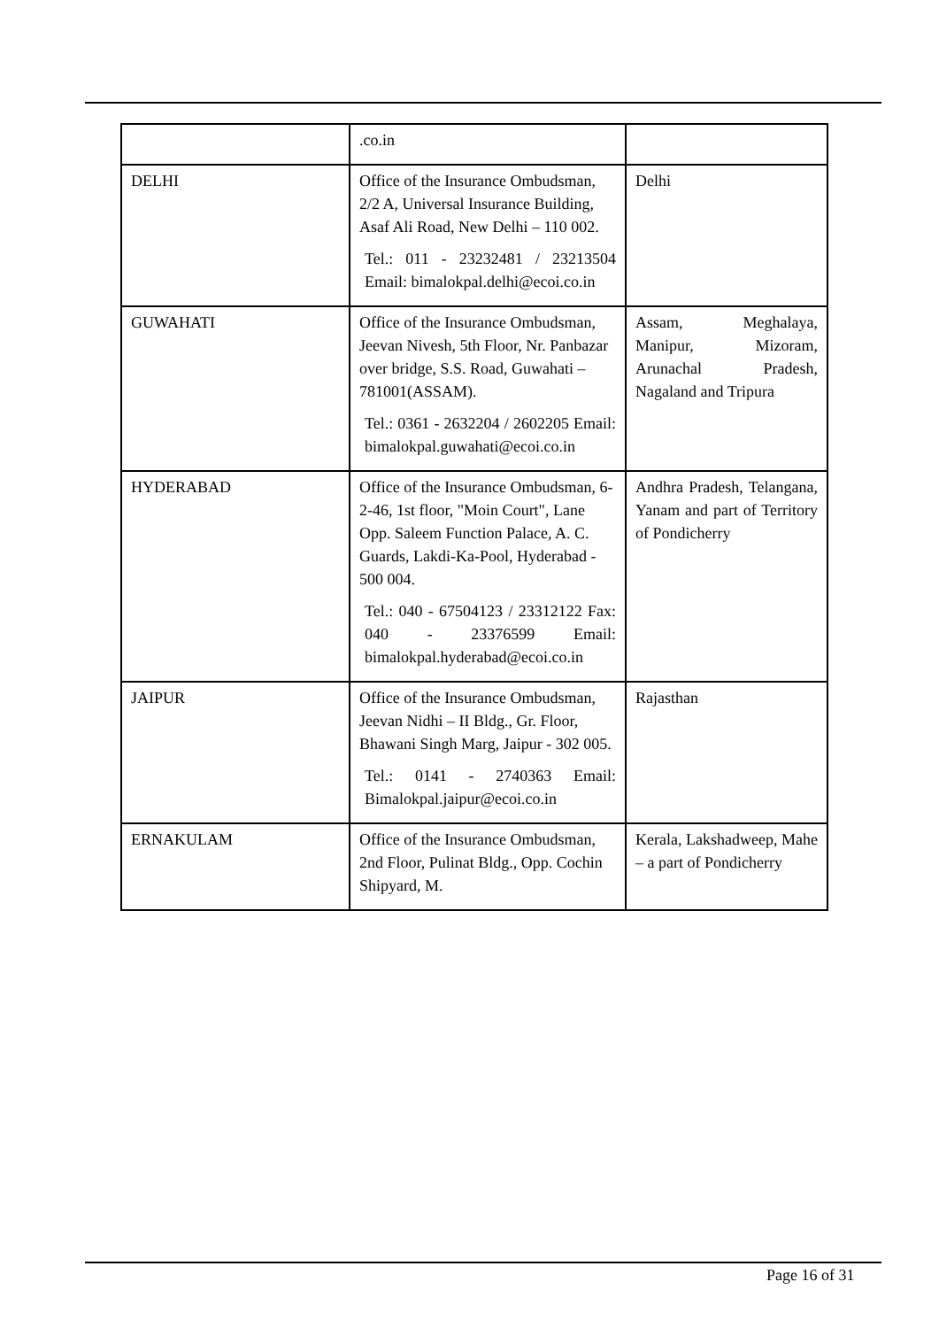| | .co.in | |
| DELHI | Office of the Insurance Ombudsman, 2/2 A, Universal Insurance Building, Asaf Ali Road, New Delhi – 110 002. Tel.: 011 - 23232481 / 23213504 Email: bimalokpal.delhi@ecoi.co.in | Delhi |
| GUWAHATI | Office of the Insurance Ombudsman, Jeevan Nivesh, 5th Floor, Nr. Panbazar over bridge, S.S. Road, Guwahati – 781001(ASSAM). Tel.: 0361 - 2632204 / 2602205 Email: bimalokpal.guwahati@ecoi.co.in | Assam, Meghalaya, Manipur, Mizoram, Arunachal Pradesh, Nagaland and Tripura |
| HYDERABAD | Office of the Insurance Ombudsman, 6-2-46, 1st floor, "Moin Court", Lane Opp. Saleem Function Palace, A. C. Guards, Lakdi-Ka-Pool, Hyderabad - 500 004. Tel.: 040 - 67504123 / 23312122 Fax: 040 - 23376599 Email: bimalokpal.hyderabad@ecoi.co.in | Andhra Pradesh, Telangana, Yanam and part of Territory of Pondicherry |
| JAIPUR | Office of the Insurance Ombudsman, Jeevan Nidhi – II Bldg., Gr. Floor, Bhawani Singh Marg, Jaipur - 302 005. Tel.: 0141 - 2740363 Email: Bimalokpal.jaipur@ecoi.co.in | Rajasthan |
| ERNAKULAM | Office of the Insurance Ombudsman, 2nd Floor, Pulinat Bldg., Opp. Cochin Shipyard, M. | Kerala, Lakshadweep, Mahe – a part of Pondicherry |
Page 16 of 31